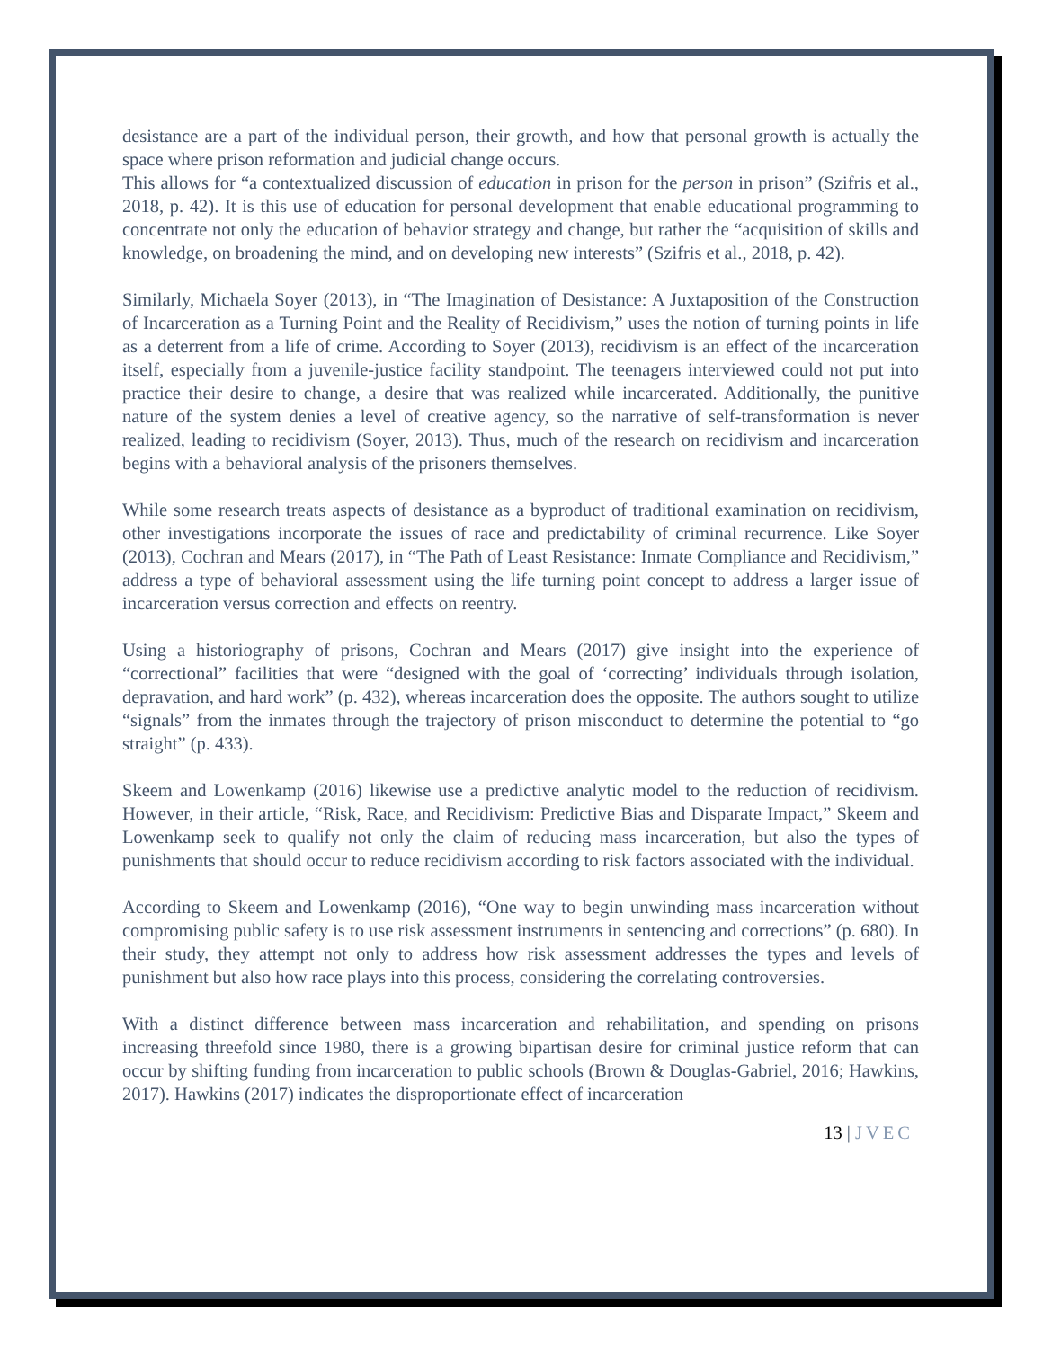desistance are a part of the individual person, their growth, and how that personal growth is actually the space where prison reformation and judicial change occurs.
This allows for “a contextualized discussion of education in prison for the person in prison” (Szifris et al., 2018, p. 42). It is this use of education for personal development that enable educational programming to concentrate not only the education of behavior strategy and change, but rather the “acquisition of skills and knowledge, on broadening the mind, and on developing new interests” (Szifris et al., 2018, p. 42).
Similarly, Michaela Soyer (2013), in “The Imagination of Desistance: A Juxtaposition of the Construction of Incarceration as a Turning Point and the Reality of Recidivism,” uses the notion of turning points in life as a deterrent from a life of crime. According to Soyer (2013), recidivism is an effect of the incarceration itself, especially from a juvenile-justice facility standpoint. The teenagers interviewed could not put into practice their desire to change, a desire that was realized while incarcerated. Additionally, the punitive nature of the system denies a level of creative agency, so the narrative of self-transformation is never realized, leading to recidivism (Soyer, 2013). Thus, much of the research on recidivism and incarceration begins with a behavioral analysis of the prisoners themselves.
While some research treats aspects of desistance as a byproduct of traditional examination on recidivism, other investigations incorporate the issues of race and predictability of criminal recurrence. Like Soyer (2013), Cochran and Mears (2017), in “The Path of Least Resistance: Inmate Compliance and Recidivism,” address a type of behavioral assessment using the life turning point concept to address a larger issue of incarceration versus correction and effects on reentry.
Using a historiography of prisons, Cochran and Mears (2017) give insight into the experience of “correctional” facilities that were “designed with the goal of ‘correcting’ individuals through isolation, depravation, and hard work” (p. 432), whereas incarceration does the opposite. The authors sought to utilize “signals” from the inmates through the trajectory of prison misconduct to determine the potential to “go straight” (p. 433).
Skeem and Lowenkamp (2016) likewise use a predictive analytic model to the reduction of recidivism. However, in their article, “Risk, Race, and Recidivism: Predictive Bias and Disparate Impact,” Skeem and Lowenkamp seek to qualify not only the claim of reducing mass incarceration, but also the types of punishments that should occur to reduce recidivism according to risk factors associated with the individual.
According to Skeem and Lowenkamp (2016), “One way to begin unwinding mass incarceration without compromising public safety is to use risk assessment instruments in sentencing and corrections” (p. 680). In their study, they attempt not only to address how risk assessment addresses the types and levels of punishment but also how race plays into this process, considering the correlating controversies.
With a distinct difference between mass incarceration and rehabilitation, and spending on prisons increasing threefold since 1980, there is a growing bipartisan desire for criminal justice reform that can occur by shifting funding from incarceration to public schools (Brown & Douglas-Gabriel, 2016; Hawkins, 2017). Hawkins (2017) indicates the disproportionate effect of incarceration
13 | JVEC